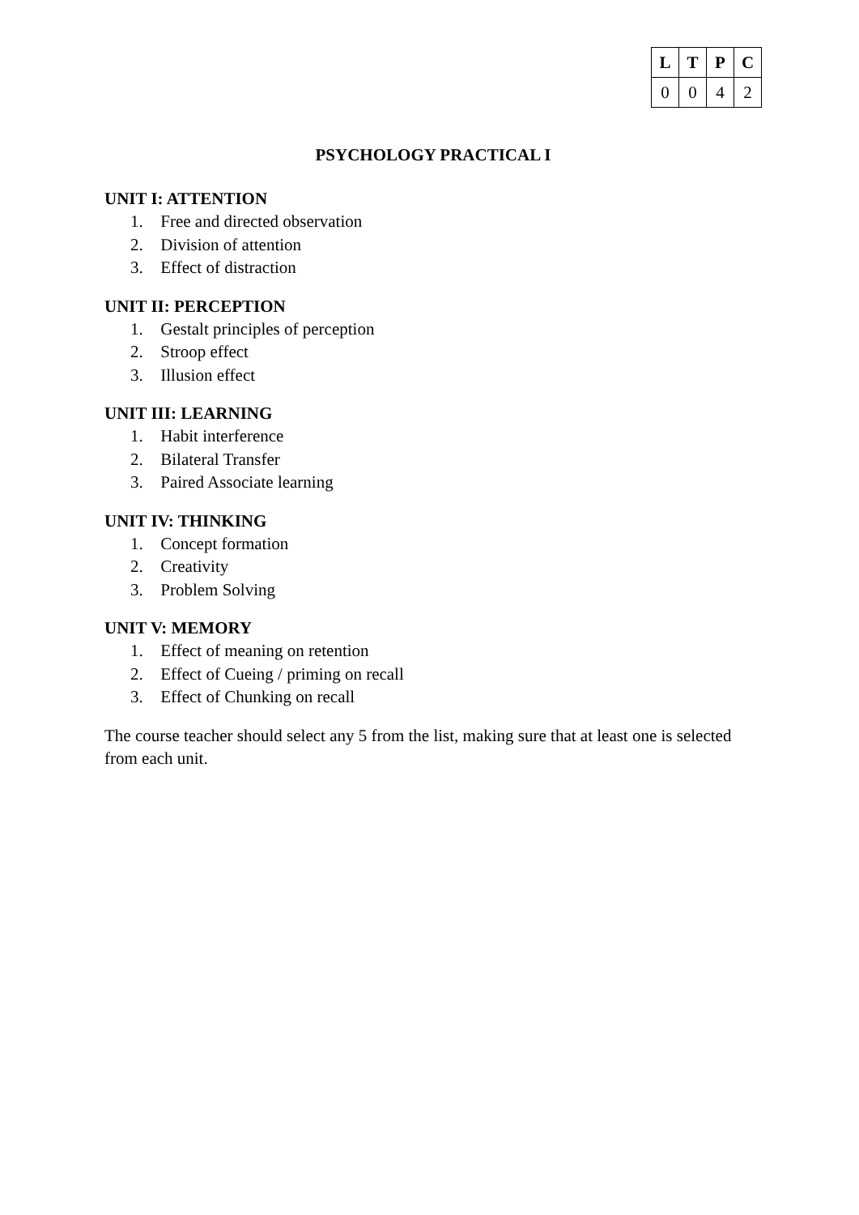| L | T | P | C |
| --- | --- | --- | --- |
| 0 | 0 | 4 | 2 |
PSYCHOLOGY PRACTICAL I
UNIT I: ATTENTION
1. Free and directed observation
2. Division of attention
3. Effect of distraction
UNIT II: PERCEPTION
1. Gestalt principles of perception
2. Stroop effect
3. Illusion effect
UNIT III: LEARNING
1. Habit interference
2. Bilateral Transfer
3. Paired Associate learning
UNIT IV: THINKING
1. Concept formation
2. Creativity
3. Problem Solving
UNIT V: MEMORY
1. Effect of meaning on retention
2. Effect of Cueing / priming on recall
3. Effect of Chunking on recall
The course teacher should select any 5 from the list, making sure that at least one is selected from each unit.